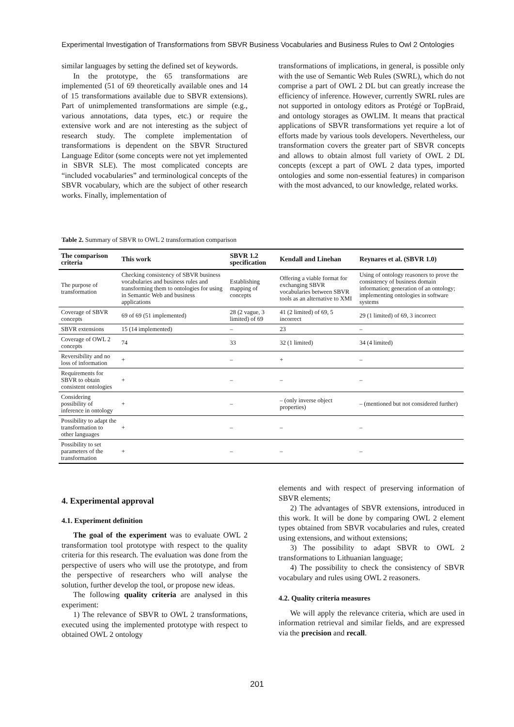Experimental Investigation of Transformations from SBVR Business Vocabularies and Business Rules to Owl 2 Ontologies
similar languages by setting the defined set of keywords.
In the prototype, the 65 transformations are implemented (51 of 69 theoretically available ones and 14 of 15 transformations available due to SBVR extensions). Part of unimplemented transformations are simple (e.g., various annotations, data types, etc.) or require the extensive work and are not interesting as the subject of research study. The complete implementation of transformations is dependent on the SBVR Structured Language Editor (some concepts were not yet implemented in SBVR SLE). The most complicated concepts are “included vocabularies” and terminological concepts of the SBVR vocabulary, which are the subject of other research works. Finally, implementation of
transformations of implications, in general, is possible only with the use of Semantic Web Rules (SWRL), which do not comprise a part of OWL 2 DL but can greatly increase the efficiency of inference. However, currently SWRL rules are not supported in ontology editors as Protégé or TopBraid, and ontology storages as OWLIM. It means that practical applications of SBVR transformations yet require a lot of efforts made by various tools developers. Nevertheless, our transformation covers the greater part of SBVR concepts and allows to obtain almost full variety of OWL 2 DL concepts (except a part of OWL 2 data types, imported ontologies and some non-essential features) in comparison with the most advanced, to our knowledge, related works.
Table 2. Summary of SBVR to OWL 2 transformation comparison
| The comparison criteria | This work | SBVR 1.2 specification | Kendall and Linehan | Reynares et al. (SBVR 1.0) |
| --- | --- | --- | --- | --- |
| The purpose of transformation | Checking consistency of SBVR business vocabularies and business rules and transforming them to ontologies for using in Semantic Web and business applications | Establishing mapping of concepts | Offering a viable format for exchanging SBVR vocabularies between SBVR tools as an alternative to XMI | Using of ontology reasoners to prove the consistency of business domain information; generation of an ontology; implementing ontologies in software systems |
| Coverage of SBVR concepts | 69 of 69 (51 implemented) | 28 (2 vague, 3 limited) of 69 | 41 (2 limited) of 69, 5 incorrect | 29 (1 limited) of 69, 3 incorrect |
| SBVR extensions | 15 (14 implemented) | – | 23 | – |
| Coverage of OWL 2 concepts | 74 | 33 | 32 (1 limited) | 34 (4 limited) |
| Reversibility and no loss of information | + | – | + | – |
| Requirements for SBVR to obtain consistent ontologies | + | – | – | – |
| Considering possibility of inference in ontology | + | – | – (only inverse object properties) | – (mentioned but not considered further) |
| Possibility to adapt the transformation to other languages | + | – | – | – |
| Possibility to set parameters of the transformation | + | – | – | – |
4. Experimental approval
4.1. Experiment definition
The goal of the experiment was to evaluate OWL 2 transformation tool prototype with respect to the quality criteria for this research. The evaluation was done from the perspective of users who will use the prototype, and from the perspective of researchers who will analyse the solution, further develop the tool, or propose new ideas.
The following quality criteria are analysed in this experiment:
1) The relevance of SBVR to OWL 2 transformations, executed using the implemented prototype with respect to obtained OWL 2 ontology
elements and with respect of preserving information of SBVR elements;
2) The advantages of SBVR extensions, introduced in this work. It will be done by comparing OWL 2 element types obtained from SBVR vocabularies and rules, created using extensions, and without extensions;
3) The possibility to adapt SBVR to OWL 2 transformations to Lithuanian language;
4) The possibility to check the consistency of SBVR vocabulary and rules using OWL 2 reasoners.
4.2. Quality criteria measures
We will apply the relevance criteria, which are used in information retrieval and similar fields, and are expressed via the precision and recall.
201